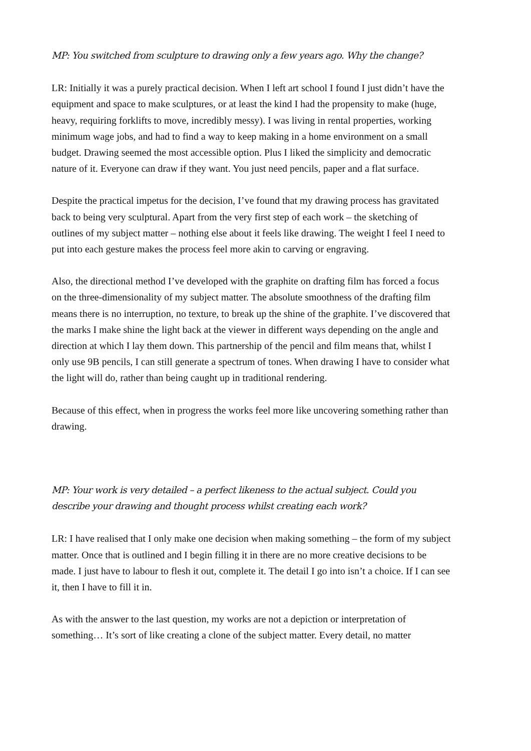MP: You switched from sculpture to drawing only a few years ago. Why the change?
LR: Initially it was a purely practical decision. When I left art school I found I just didn’t have the equipment and space to make sculptures, or at least the kind I had the propensity to make (huge, heavy, requiring forklifts to move, incredibly messy). I was living in rental properties, working minimum wage jobs, and had to find a way to keep making in a home environment on a small budget. Drawing seemed the most accessible option. Plus I liked the simplicity and democratic nature of it. Everyone can draw if they want. You just need pencils, paper and a flat surface.
Despite the practical impetus for the decision, I’ve found that my drawing process has gravitated back to being very sculptural. Apart from the very first step of each work – the sketching of outlines of my subject matter – nothing else about it feels like drawing. The weight I feel I need to put into each gesture makes the process feel more akin to carving or engraving.
Also, the directional method I’ve developed with the graphite on drafting film has forced a focus on the three-dimensionality of my subject matter. The absolute smoothness of the drafting film means there is no interruption, no texture, to break up the shine of the graphite. I’ve discovered that the marks I make shine the light back at the viewer in different ways depending on the angle and direction at which I lay them down. This partnership of the pencil and film means that, whilst I only use 9B pencils, I can still generate a spectrum of tones. When drawing I have to consider what the light will do, rather than being caught up in traditional rendering.
Because of this effect, when in progress the works feel more like uncovering something rather than drawing.
MP: Your work is very detailed – a perfect likeness to the actual subject. Could you describe your drawing and thought process whilst creating each work?
LR: I have realised that I only make one decision when making something – the form of my subject matter. Once that is outlined and I begin filling it in there are no more creative decisions to be made. I just have to labour to flesh it out, complete it. The detail I go into isn’t a choice. If I can see it, then I have to fill it in.
As with the answer to the last question, my works are not a depiction or interpretation of something… It’s sort of like creating a clone of the subject matter. Every detail, no matter